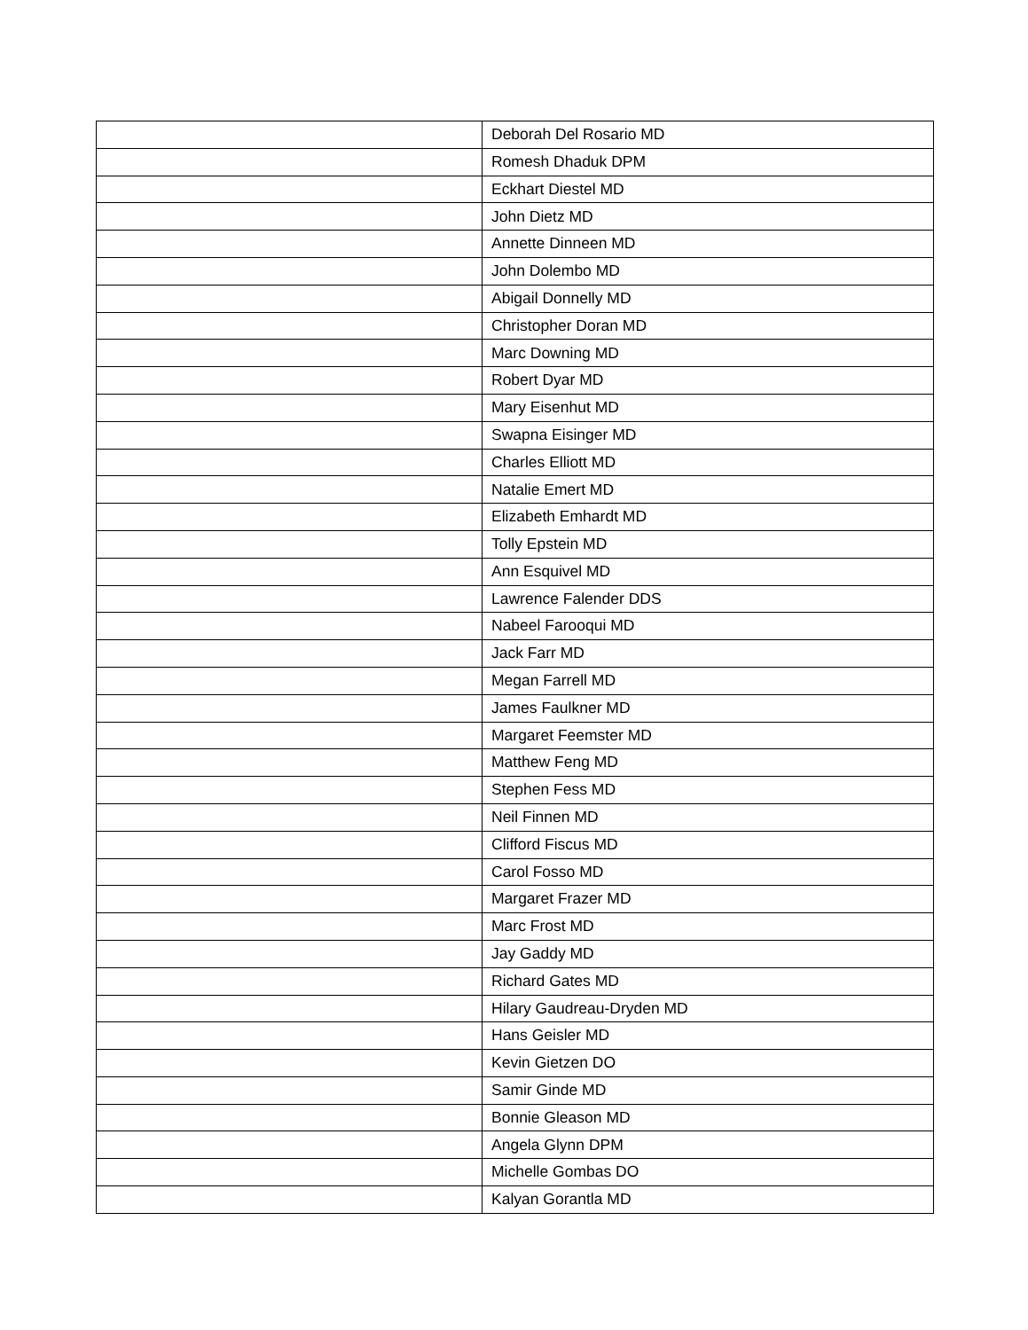| | Deborah Del Rosario MD |
| | Romesh Dhaduk DPM |
| | Eckhart Diestel MD |
| | John Dietz MD |
| | Annette Dinneen MD |
| | John Dolembo MD |
| | Abigail Donnelly MD |
| | Christopher Doran MD |
| | Marc Downing MD |
| | Robert Dyar MD |
| | Mary Eisenhut MD |
| | Swapna Eisinger MD |
| | Charles Elliott MD |
| | Natalie Emert MD |
| | Elizabeth Emhardt MD |
| | Tolly Epstein MD |
| | Ann Esquivel MD |
| | Lawrence Falender DDS |
| | Nabeel Farooqui MD |
| | Jack Farr MD |
| | Megan Farrell MD |
| | James Faulkner MD |
| | Margaret Feemster MD |
| | Matthew Feng MD |
| | Stephen Fess MD |
| | Neil Finnen MD |
| | Clifford Fiscus MD |
| | Carol Fosso MD |
| | Margaret Frazer MD |
| | Marc Frost MD |
| | Jay Gaddy MD |
| | Richard Gates MD |
| | Hilary Gaudreau-Dryden MD |
| | Hans Geisler MD |
| | Kevin Gietzen DO |
| | Samir Ginde MD |
| | Bonnie Gleason MD |
| | Angela Glynn DPM |
| | Michelle Gombas DO |
| | Kalyan Gorantla MD |